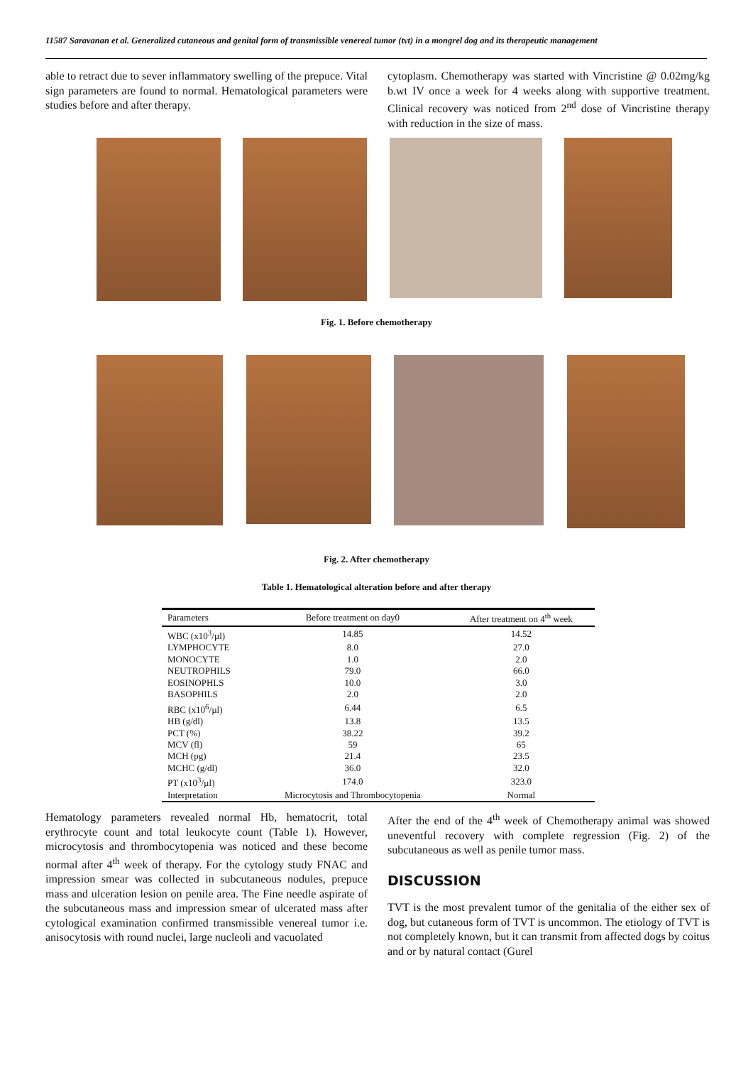11587 Saravanan et al. Generalized cutaneous and genital form of transmissible venereal tumor (tvt) in a mongrel dog and its therapeutic management
able to retract due to sever inflammatory swelling of the prepuce. Vital sign parameters are found to normal. Hematological parameters were studies before and after therapy.
cytoplasm. Chemotherapy was started with Vincristine @ 0.02mg/kg b.wt IV once a week for 4 weeks along with supportive treatment. Clinical recovery was noticed from 2<sup>nd</sup> dose of Vincristine therapy with reduction in the size of mass.
Fig. 1. Before chemotherapy
Fig. 2. After chemotherapy
Table 1. Hematological alteration before and after therapy
| Parameters | Before treatment on day0 | After treatment on 4<sup>th</sup> week |
| --- | --- | --- |
| WBC (x10<sup>3</sup>/µl) | 14.85 | 14.52 |
| LYMPHOCYTE | 8.0 | 27.0 |
| MONOCYTE | 1.0 | 2.0 |
| NEUTROPHILS | 79.0 | 66.0 |
| EOSINOPHLS | 10.0 | 3.0 |
| BASOPHILS | 2.0 | 2.0 |
| RBC (x10<sup>6</sup>/µl) | 6.44 | 6.5 |
| HB (g/dl) | 13.8 | 13.5 |
| PCT (%) | 38.22 | 39.2 |
| MCV (fl) | 59 | 65 |
| MCH (pg) | 21.4 | 23.5 |
| MCHC (g/dl) | 36.0 | 32.0 |
| PT (x10<sup>3</sup>/µl) | 174.0 | 323.0 |
| Interpretation | Microcytosis and Thrombocytopenia | Normal |
Hematology parameters revealed normal Hb, hematocrit, total erythrocyte count and total leukocyte count (Table 1). However, microcytosis and thrombocytopenia was noticed and these become normal after 4<sup>th</sup> week of therapy. For the cytology study FNAC and impression smear was collected in subcutaneous nodules, prepuce mass and ulceration lesion on penile area. The Fine needle aspirate of the subcutaneous mass and impression smear of ulcerated mass after cytological examination confirmed transmissible venereal tumor i.e. anisocytosis with round nuclei, large nucleoli and vacuolated
After the end of the 4<sup>th</sup> week of Chemotherapy animal was showed uneventful recovery with complete regression (Fig. 2) of the subcutaneous as well as penile tumor mass.
DISCUSSION
TVT is the most prevalent tumor of the genitalia of the either sex of dog, but cutaneous form of TVT is uncommon. The etiology of TVT is not completely known, but it can transmit from affected dogs by coitus and or by natural contact (Gurel